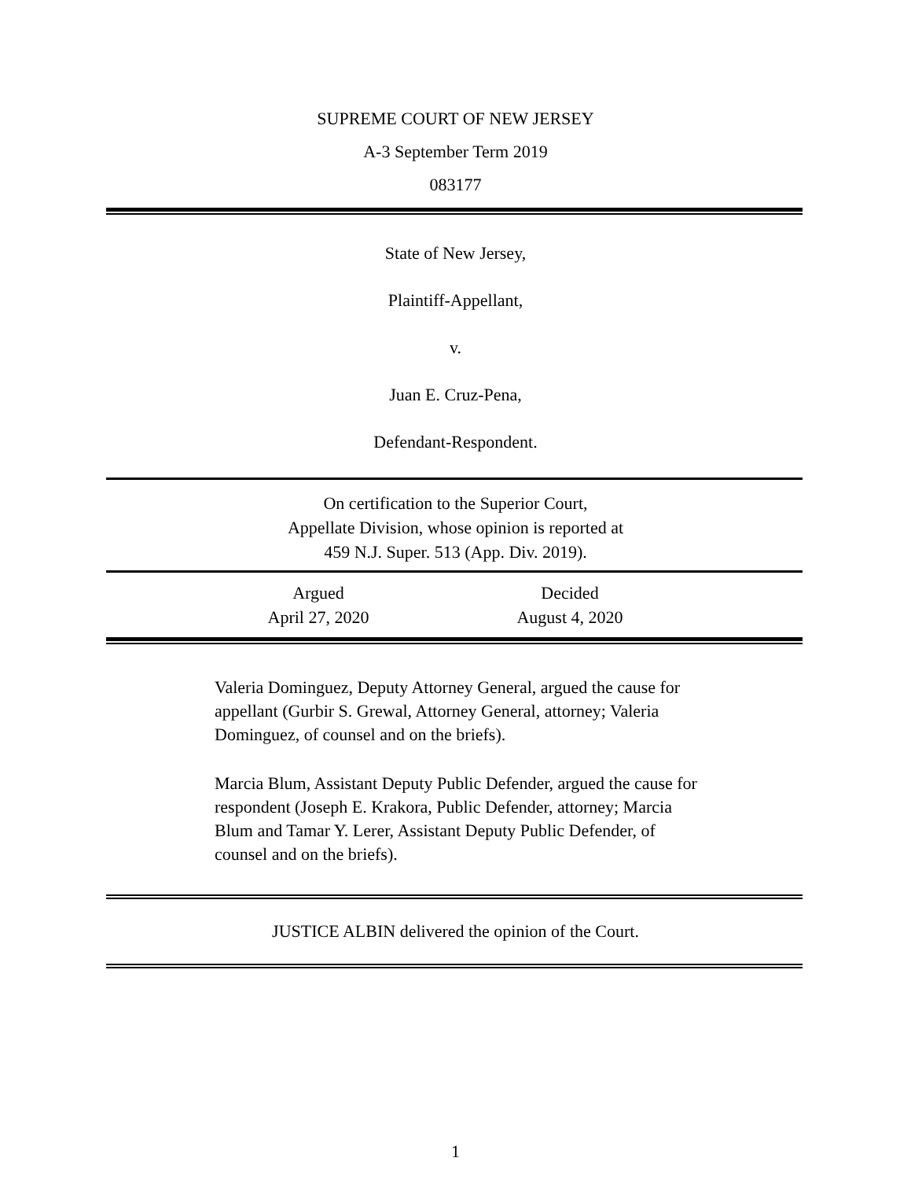SUPREME COURT OF NEW JERSEY
A-3 September Term 2019
083177
State of New Jersey,
Plaintiff-Appellant,
v.
Juan E. Cruz-Pena,
Defendant-Respondent.
On certification to the Superior Court,
Appellate Division, whose opinion is reported at
459 N.J. Super. 513 (App. Div. 2019).
Argued
April 27, 2020
Decided
August 4, 2020
Valeria Dominguez, Deputy Attorney General, argued the cause for appellant (Gurbir S. Grewal, Attorney General, attorney; Valeria Dominguez, of counsel and on the briefs).
Marcia Blum, Assistant Deputy Public Defender, argued the cause for respondent (Joseph E. Krakora, Public Defender, attorney; Marcia Blum and Tamar Y. Lerer, Assistant Deputy Public Defender, of counsel and on the briefs).
JUSTICE ALBIN delivered the opinion of the Court.
1